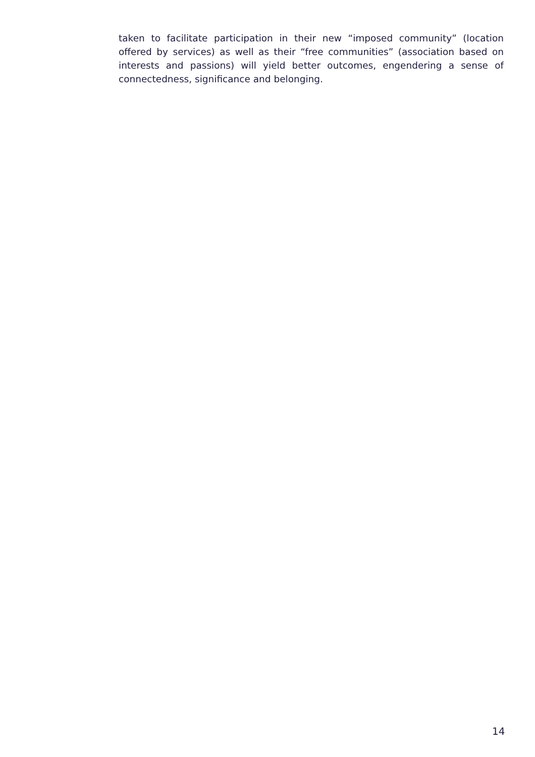taken to facilitate participation in their new “imposed community” (location offered by services) as well as their “free communities” (association based on interests and passions) will yield better outcomes, engendering a sense of connectedness, significance and belonging.
14